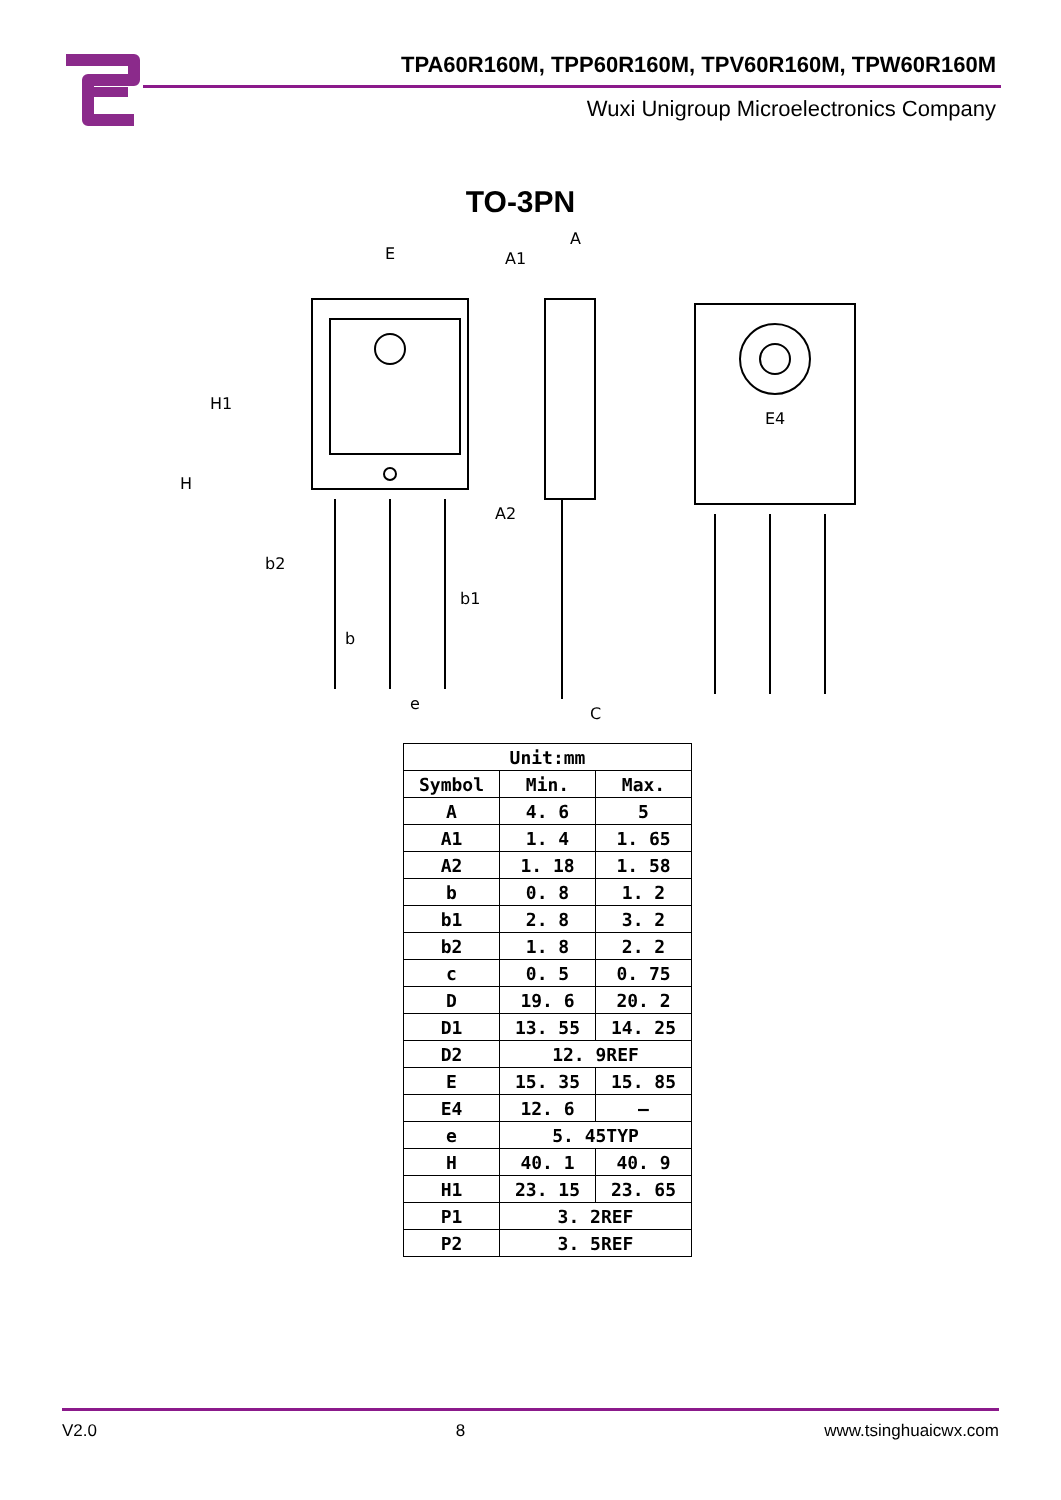TPA60R160M, TPP60R160M, TPV60R160M, TPW60R160M
Wuxi Unigroup Microelectronics Company
TO-3PN
E
A
A1
H1
H
E4
A2
b2
b1
b
e
C
| Unit:mm | | |
| Symbol | Min. | Max. |
| A | 4. 6 | 5 |
| A1 | 1. 4 | 1. 65 |
| A2 | 1. 18 | 1. 58 |
| b | 0. 8 | 1. 2 |
| b1 | 2. 8 | 3. 2 |
| b2 | 1. 8 | 2. 2 |
| c | 0. 5 | 0. 75 |
| D | 19. 6 | 20. 2 |
| D1 | 13. 55 | 14. 25 |
| D2 | 12. 9REF | |
| E | 15. 35 | 15. 85 |
| E4 | 12. 6 | – |
| e | 5. 45TYP | |
| H | 40. 1 | 40. 9 |
| H1 | 23. 15 | 23. 65 |
| P1 | 3. 2REF | |
| P2 | 3. 5REF | |
V2.0 8 www.tsinghuaicwx.com